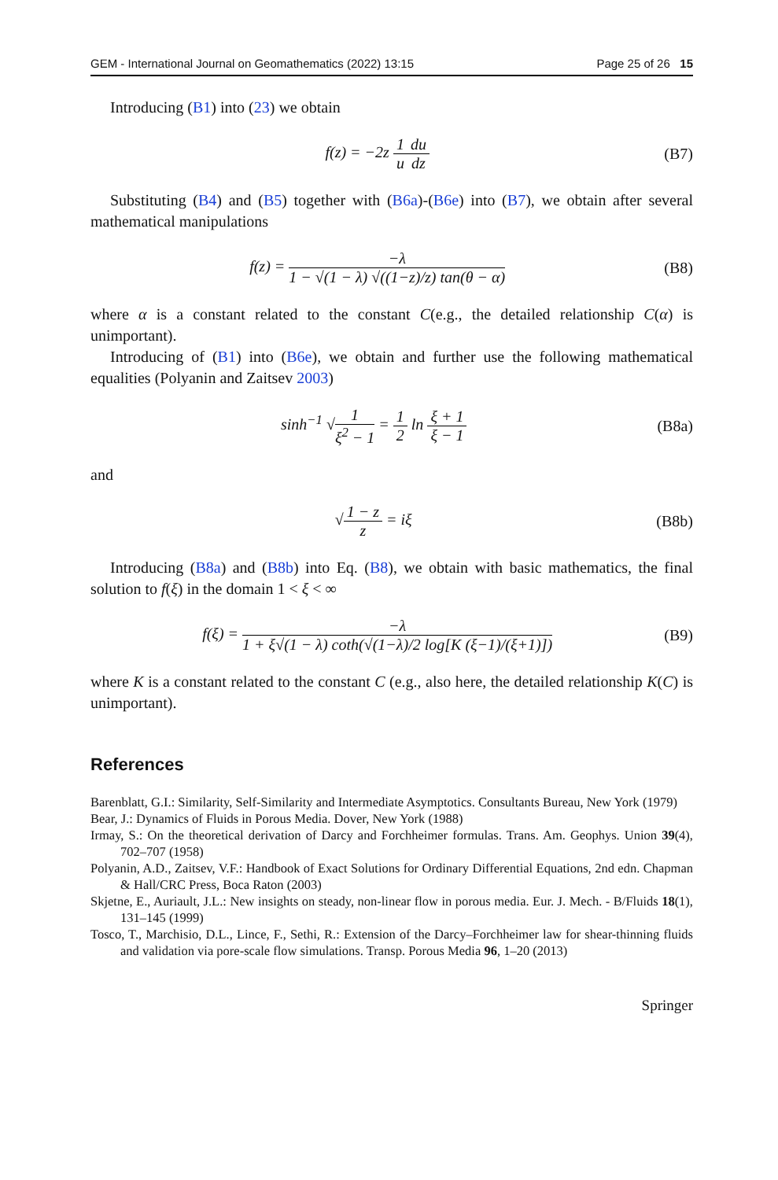GEM - International Journal on Geomathematics (2022) 13:15 Page 25 of 26 15
Introducing (B1) into (23) we obtain
f(z) = −2z 1 u du dz (B7)
Substituting (B4) and (B5) together with (B6a)-(B6e) into (B7), we obtain after several mathematical manipulations
f(z) = −λ 1 − √(1 − λ) √((1−z)/z) tan(θ − α)
(B8)
where α is a constant related to the constant C(e.g., the detailed relationship C(α) is unimportant).
Introducing of (B1) into (B6e), we obtain and further use the following mathematical equalities (Polyanin and Zaitsev 2003)
sinh<sup>−1</sup> √1 ξ<sup>2</sup> − 1 = 1 2 ln ξ + 1 ξ − 1
(B8a)
and
√1 − z z = iξ (B8b)
Introducing (B8a) and (B8b) into Eq. (B8), we obtain with basic mathematics, the final solution to f(ξ) in the domain 1 < ξ < ∞
f(ξ) = −λ 1 + ξ√(1 − λ) coth(√(1−λ)/2 log[K (ξ−1)/(ξ+1)])
(B9)
where K is a constant related to the constant C (e.g., also here, the detailed relationship K(C) is unimportant).
References
Barenblatt, G.I.: Similarity, Self-Similarity and Intermediate Asymptotics. Consultants Bureau, New York (1979)
Bear, J.: Dynamics of Fluids in Porous Media. Dover, New York (1988)
Irmay, S.: On the theoretical derivation of Darcy and Forchheimer formulas. Trans. Am. Geophys. Union 39(4), 702–707 (1958)
Polyanin, A.D., Zaitsev, V.F.: Handbook of Exact Solutions for Ordinary Differential Equations, 2nd edn. Chapman & Hall/CRC Press, Boca Raton (2003)
Skjetne, E., Auriault, J.L.: New insights on steady, non-linear flow in porous media. Eur. J. Mech. - B/Fluids 18(1), 131–145 (1999)
Tosco, T., Marchisio, D.L., Lince, F., Sethi, R.: Extension of the Darcy–Forchheimer law for shear-thinning fluids and validation via pore-scale flow simulations. Transp. Porous Media 96, 1–20 (2013)
Springer